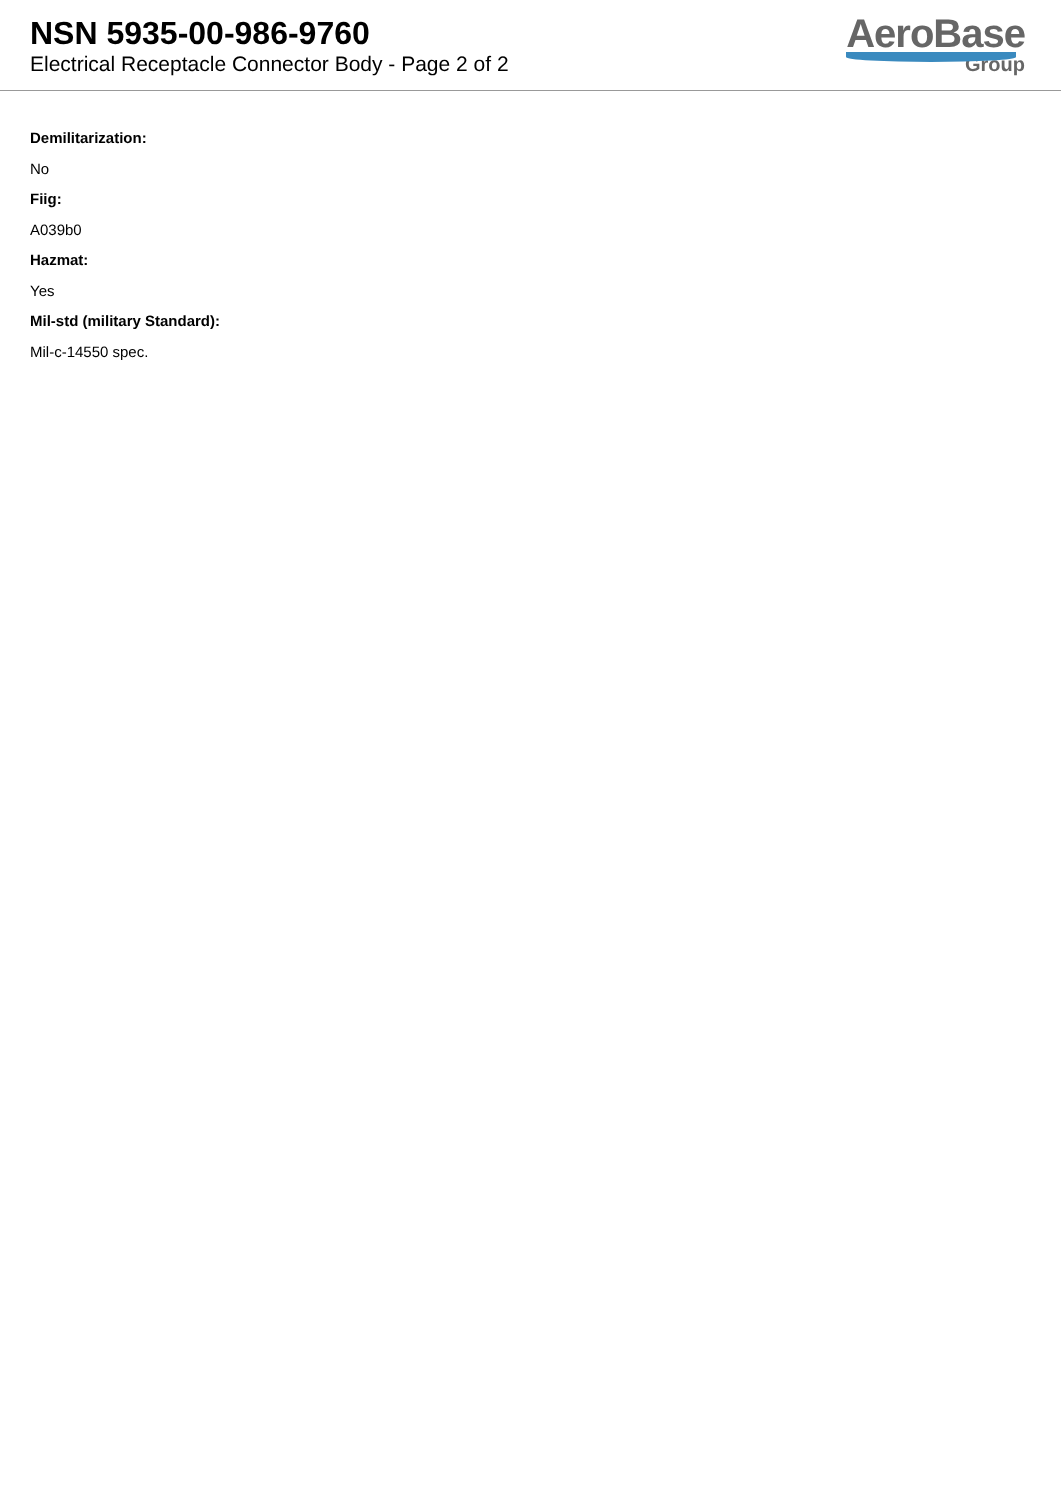NSN 5935-00-986-9760
Electrical Receptacle Connector Body - Page 2 of 2
AeroBase
Group
Demilitarization:
No
Fiig:
A039b0
Hazmat:
Yes
Mil-std (military Standard):
Mil-c-14550 spec.